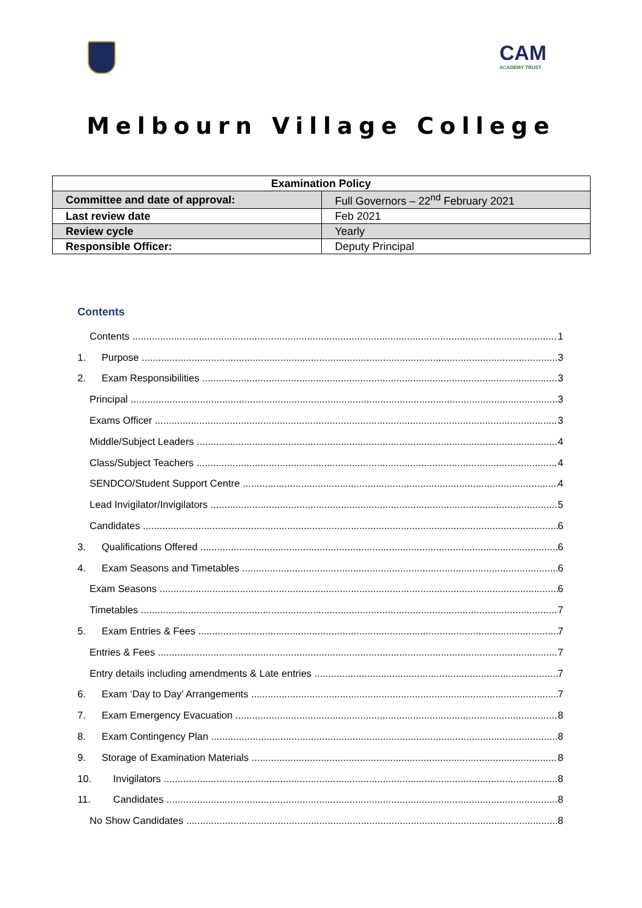CAM
ACADEMY TRUST
Melbourn Village College
| Examination Policy | |
| Committee and date of approval: | Full Governors – 22<sup>nd</sup> February 2021 |
| Last review date | Feb 2021 |
| Review cycle | Yearly |
| Responsible Officer: | Deputy Principal |
Contents
Contents 1
1. Purpose 3
2. Exam Responsibilities 3
Principal 3
Exams Officer 3
Middle/Subject Leaders 4
Class/Subject Teachers 4
SENDCO/Student Support Centre 4
Lead Invigilator/Invigilators 5
Candidates 6
3. Qualifications Offered 6
4. Exam Seasons and Timetables 6
Exam Seasons 6
Timetables 7
5. Exam Entries & Fees 7
Entries & Fees 7
Entry details including amendments & Late entries 7
6. Exam ‘Day to Day’ Arrangements 7
7. Exam Emergency Evacuation 8
8. Exam Contingency Plan 8
9. Storage of Examination Materials 8
10. Invigilators 8
11. Candidates 8
No Show Candidates 8